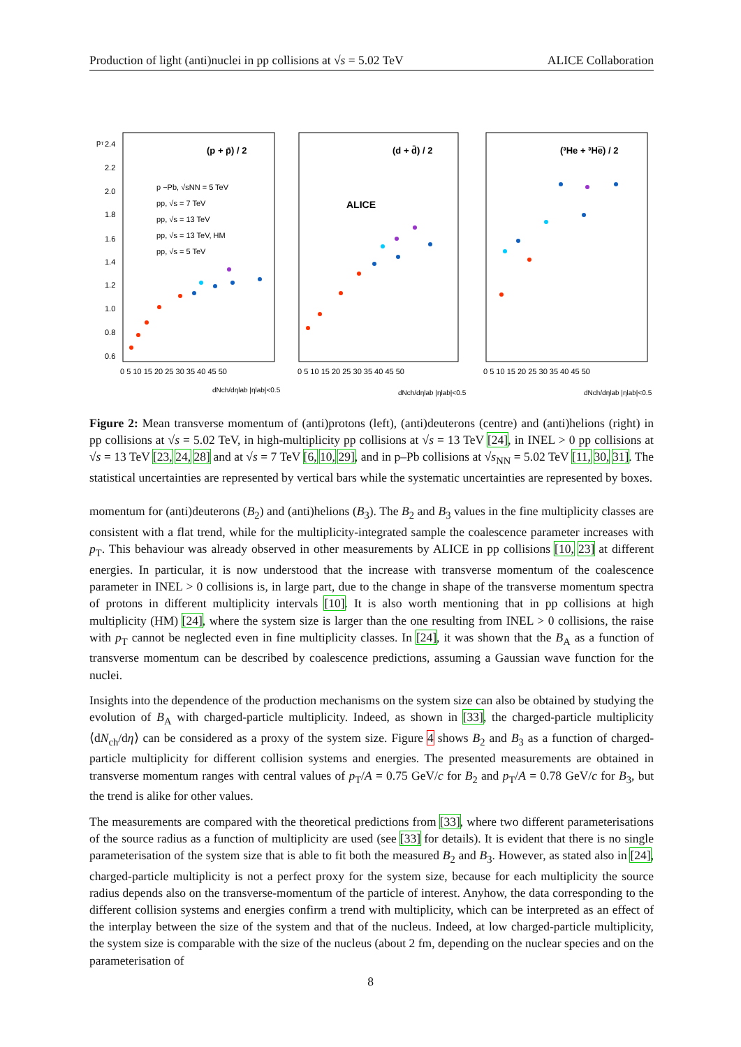Production of light (anti)nuclei in pp collisions at √s = 5.02 TeV ALICE Collaboration
pT
2.4
2.2
2.0
1.8
1.6
1.4
1.2
1.0
0.8
0.6
(p + p̄) / 2
(d + d̄) / 2
(³He + ³He̅) / 2
ALICE
p −Pb, √sNN = 5 TeV
pp, √s = 7 TeV
pp, √s = 13 TeV
pp, √s = 13 TeV, HM
pp, √s = 5 TeV
0 5 10 15 20 25 30 35 40 45 50
0 5 10 15 20 25 30 35 40 45 50
0 5 10 15 20 25 30 35 40 45 50
dNch/dηlab |ηlab|<0.5
dNch/dηlab |ηlab|<0.5
dNch/dηlab |ηlab|<0.5
Figure 2: Mean transverse momentum of (anti)protons (left), (anti)deuterons (centre) and (anti)helions (right) in pp collisions at √s = 5.02 TeV, in high-multiplicity pp collisions at √s = 13 TeV [24], in INEL > 0 pp collisions at √s = 13 TeV [23, 24, 28] and at √s = 7 TeV [6, 10, 29], and in p–Pb collisions at √s<sub>NN</sub> = 5.02 TeV [11, 30, 31]. The statistical uncertainties are represented by vertical bars while the systematic uncertainties are represented by boxes.
momentum for (anti)deuterons (B<sub>2</sub>) and (anti)helions (B<sub>3</sub>). The B<sub>2</sub> and B<sub>3</sub> values in the fine multiplicity classes are consistent with a flat trend, while for the multiplicity-integrated sample the coalescence parameter increases with p<sub>T</sub>. This behaviour was already observed in other measurements by ALICE in pp collisions [10, 23] at different energies. In particular, it is now understood that the increase with transverse momentum of the coalescence parameter in INEL > 0 collisions is, in large part, due to the change in shape of the transverse momentum spectra of protons in different multiplicity intervals [10]. It is also worth mentioning that in pp collisions at high multiplicity (HM) [24], where the system size is larger than the one resulting from INEL > 0 collisions, the raise with p<sub>T</sub> cannot be neglected even in fine multiplicity classes. In [24], it was shown that the B<sub>A</sub> as a function of transverse momentum can be described by coalescence predictions, assuming a Gaussian wave function for the nuclei.
Insights into the dependence of the production mechanisms on the system size can also be obtained by studying the evolution of B<sub>A</sub> with charged-particle multiplicity. Indeed, as shown in [33], the charged-particle multiplicity ⟨dN<sub>ch</sub>/dη⟩ can be considered as a proxy of the system size. Figure 4 shows B<sub>2</sub> and B<sub>3</sub> as a function of charged-particle multiplicity for different collision systems and energies. The presented measurements are obtained in transverse momentum ranges with central values of p<sub>T</sub>/A = 0.75 GeV/c for B<sub>2</sub> and p<sub>T</sub>/A = 0.78 GeV/c for B<sub>3</sub>, but the trend is alike for other values.
The measurements are compared with the theoretical predictions from [33], where two different parameterisations of the source radius as a function of multiplicity are used (see [33] for details). It is evident that there is no single parameterisation of the system size that is able to fit both the measured B<sub>2</sub> and B<sub>3</sub>. However, as stated also in [24], charged-particle multiplicity is not a perfect proxy for the system size, because for each multiplicity the source radius depends also on the transverse-momentum of the particle of interest. Anyhow, the data corresponding to the different collision systems and energies confirm a trend with multiplicity, which can be interpreted as an effect of the interplay between the size of the system and that of the nucleus. Indeed, at low charged-particle multiplicity, the system size is comparable with the size of the nucleus (about 2 fm, depending on the nuclear species and on the parameterisation of
8